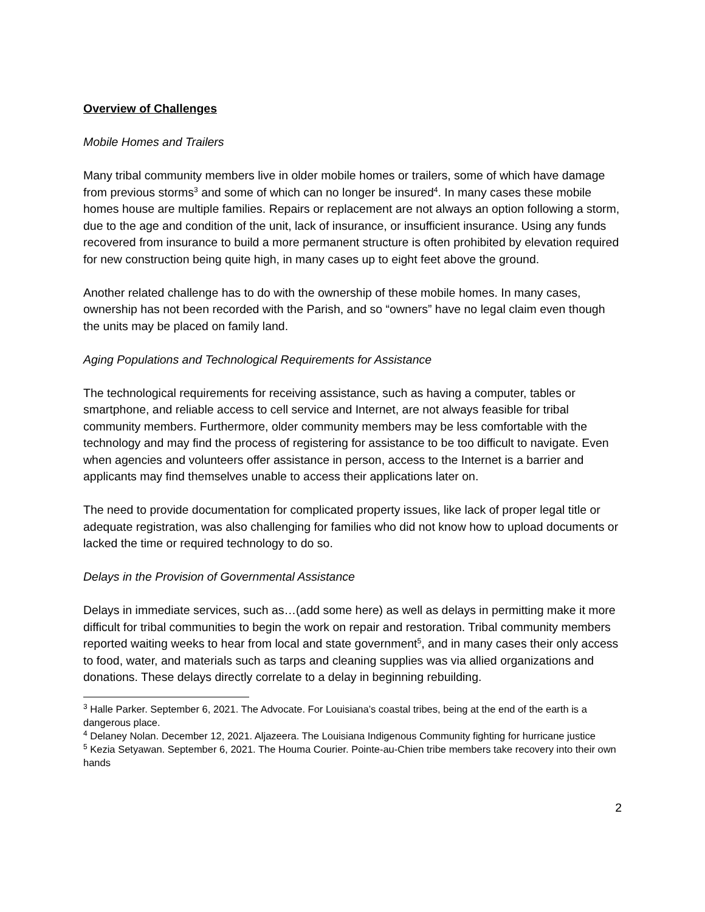Overview of Challenges
Mobile Homes and Trailers
Many tribal community members live in older mobile homes or trailers, some of which have damage from previous storms<sup>3</sup> and some of which can no longer be insured<sup>4</sup>. In many cases these mobile homes house are multiple families. Repairs or replacement are not always an option following a storm, due to the age and condition of the unit, lack of insurance, or insufficient insurance. Using any funds recovered from insurance to build a more permanent structure is often prohibited by elevation required for new construction being quite high, in many cases up to eight feet above the ground.
Another related challenge has to do with the ownership of these mobile homes. In many cases, ownership has not been recorded with the Parish, and so “owners” have no legal claim even though the units may be placed on family land.
Aging Populations and Technological Requirements for Assistance
The technological requirements for receiving assistance, such as having a computer, tables or smartphone, and reliable access to cell service and Internet, are not always feasible for tribal community members. Furthermore, older community members may be less comfortable with the technology and may find the process of registering for assistance to be too difficult to navigate. Even when agencies and volunteers offer assistance in person, access to the Internet is a barrier and applicants may find themselves unable to access their applications later on.
The need to provide documentation for complicated property issues, like lack of proper legal title or adequate registration, was also challenging for families who did not know how to upload documents or lacked the time or required technology to do so.
Delays in the Provision of Governmental Assistance
Delays in immediate services, such as…(add some here) as well as delays in permitting make it more difficult for tribal communities to begin the work on repair and restoration. Tribal community members reported waiting weeks to hear from local and state government<sup>5</sup>, and in many cases their only access to food, water, and materials such as tarps and cleaning supplies was via allied organizations and donations. These delays directly correlate to a delay in beginning rebuilding.
<sup>3</sup> Halle Parker. September 6, 2021. The Advocate. For Louisiana’s coastal tribes, being at the end of the earth is a dangerous place.
<sup>4</sup> Delaney Nolan. December 12, 2021. Aljazeera. The Louisiana Indigenous Community fighting for hurricane justice
<sup>5</sup> Kezia Setyawan. September 6, 2021. The Houma Courier. Pointe-au-Chien tribe members take recovery into their own hands
2